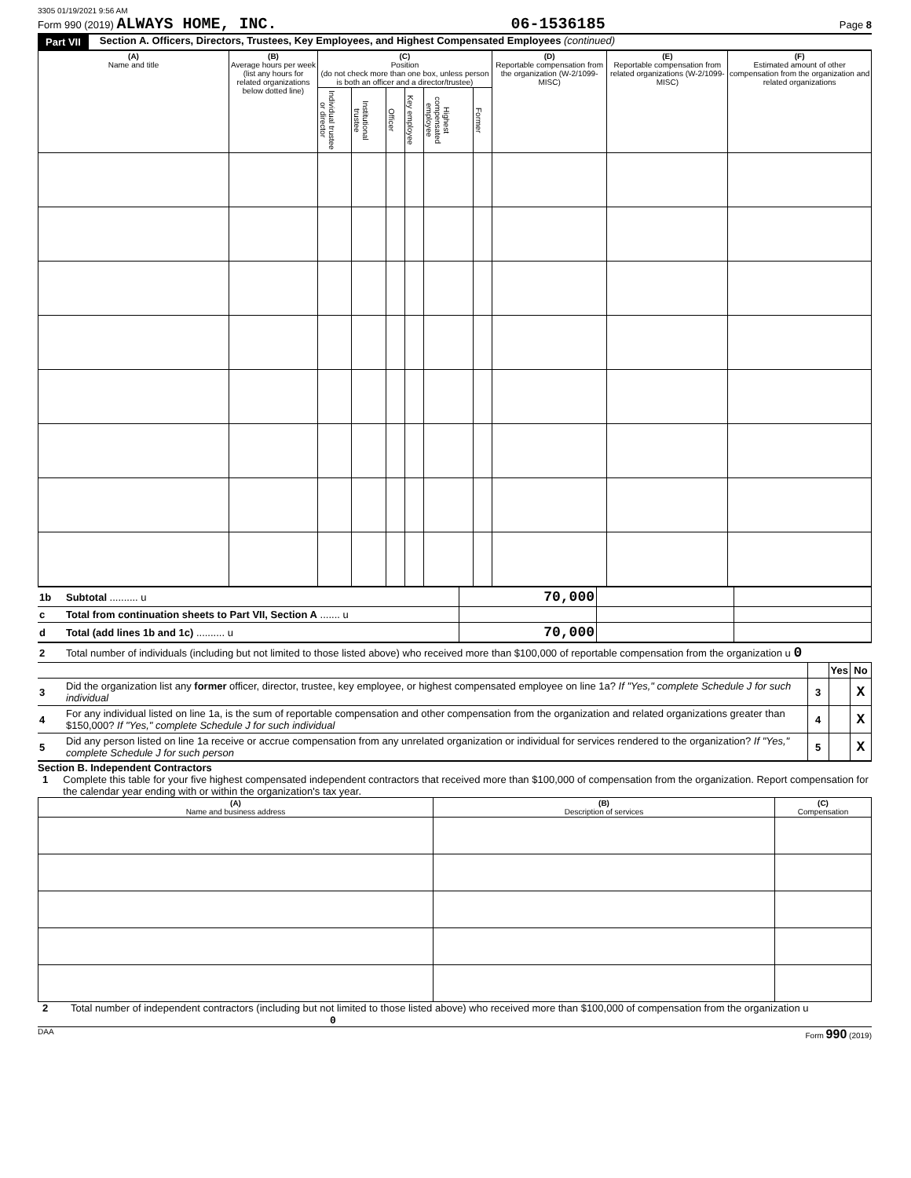3305 01/19/2021 9:56 AM
Form 990 (2019) ALWAYS HOME, INC. 06-1536185 Page 8
Part VII Section A. Officers, Directors, Trustees, Key Employees, and Highest Compensated Employees (continued)
| (A) Name and title | (B) Average hours per week (list any hours for related organizations below dotted line) | (C) Position (do not check more than one box, unless person is both an officer and a director/trustee) | | | | | | (D) Reportable compensation from the organization (W-2/1099-MISC) | (E) Reportable compensation from related organizations (W-2/1099-MISC) | (F) Estimated amount of other compensation from the organization and related organizations |
| --- | --- | --- | --- | --- | --- | --- | --- | --- | --- | --- |
| | | Individual trustee or director | Institutional trustee | Officer | Key employee | Highest compensated employee | Former | | | |
| 1b | Subtotal .......... u | 70,000 | | |
| c | Total from continuation sheets to Part VII, Section A ....... u | | | |
| d | Total (add lines 1b and 1c) .......... u | 70,000 | | |
| 2 | Total number of individuals (including but not limited to those listed above) who received more than $100,000 of reportable compensation from the organization u 0 | | | |
| | | | Yes | No |
| 3 | Did the organization list any former officer, director, trustee, key employee, or highest compensated employee on line 1a? If "Yes," complete Schedule J for such individual | 3 | | X |
| 4 | For any individual listed on line 1a, is the sum of reportable compensation and other compensation from the organization and related organizations greater than $150,000? If "Yes," complete Schedule J for such individual | 4 | | X |
| 5 | Did any person listed on line 1a receive or accrue compensation from any unrelated organization or individual for services rendered to the organization? If "Yes," complete Schedule J for such person | 5 | | X |
Section B. Independent Contractors
1 Complete this table for your five highest compensated independent contractors that received more than $100,000 of compensation from the organization. Report compensation for the calendar year ending with or within the organization's tax year.
| (A) Name and business address | (B) Description of services | (C) Compensation |
| --- | --- | --- |
2 Total number of independent contractors (including but not limited to those listed above) who received more than $100,000 of compensation from the organization u 0
DAA Form 990 (2019)